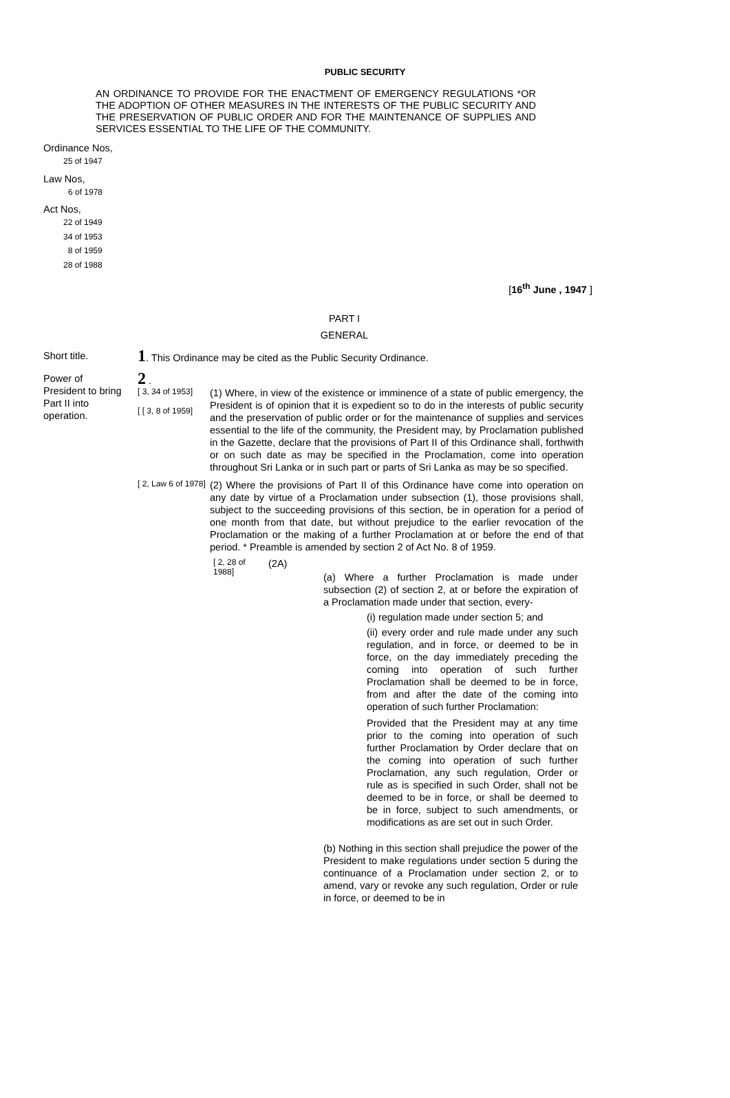PUBLIC SECURITY
AN ORDINANCE TO PROVIDE FOR THE ENACTMENT OF EMERGENCY REGULATIONS *OR THE ADOPTION OF OTHER MEASURES IN THE INTERESTS OF THE PUBLIC SECURITY AND THE PRESERVATION OF PUBLIC ORDER AND FOR THE MAINTENANCE OF SUPPLIES AND SERVICES ESSENTIAL TO THE LIFE OF THE COMMUNITY.
Ordinance Nos,
25 of 1947
Law Nos,
6 of 1978
Act Nos,
22 of 1949
34 of 1953
8 of 1959
28 of 1988
[16<sup>th</sup> June , 1947 ]
PART I
GENERAL
Short title.
1. This Ordinance may be cited as the Public Security Ordinance.
Power of
President to bring
Part II into
operation.
2 .
[ 3, 34 of 1953]
[ [ 3, 8 of 1959]
(1) Where, in view of the existence or imminence of a state of public emergency, the President is of opinion that it is expedient so to do in the interests of public security and the preservation of public order or for the maintenance of supplies and services essential to the life of the community, the President may, by Proclamation published in the Gazette, declare that the provisions of Part II of this Ordinance shall, forthwith or on such date as may be specified in the Proclamation, come into operation throughout Sri Lanka or in such part or parts of Sri Lanka as may be so specified.
[ 2, Law 6 of 1978]
(2) Where the provisions of Part II of this Ordinance have come into operation on any date by virtue of a Proclamation under subsection (1), those provisions shall, subject to the succeeding provisions of this section, be in operation for a period of one month from that date, but without prejudice to the earlier revocation of the Proclamation or the making of a further Proclamation at or before the end of that period. * Preamble is amended by section 2 of Act No. 8 of 1959.
[ 2, 28 of 1988]
(2A)
(a) Where a further Proclamation is made under subsection (2) of section 2, at or before the expiration of a Proclamation made under that section, every-
(i) regulation made under section 5; and
(ii) every order and rule made under any such regulation, and in force, or deemed to be in force, on the day immediately preceding the coming into operation of such further Proclamation shall be deemed to be in force, from and after the date of the coming into operation of such further Proclamation:
Provided that the President may at any time prior to the coming into operation of such further Proclamation by Order declare that on the coming into operation of such further Proclamation, any such regulation, Order or rule as is specified in such Order, shall not be deemed to be in force, or shall be deemed to be in force, subject to such amendments, or modifications as are set out in such Order.
(b) Nothing in this section shall prejudice the power of the President to make regulations under section 5 during the continuance of a Proclamation under section 2, or to amend, vary or revoke any such regulation, Order or rule in force, or deemed to be in